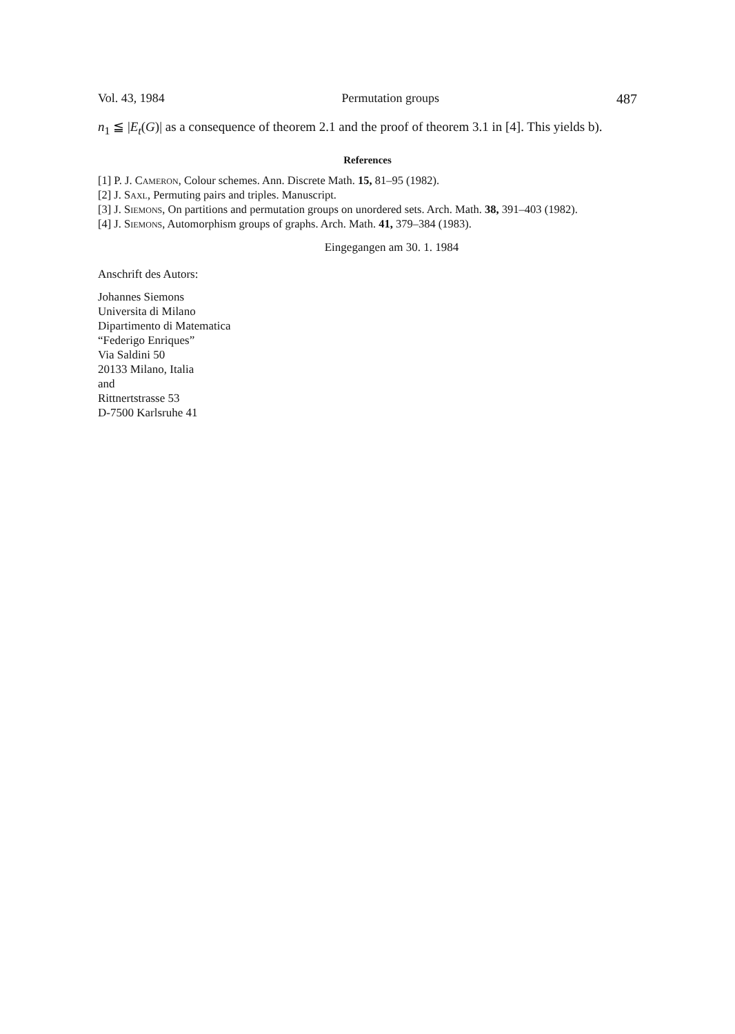Vol. 43, 1984 Permutation groups 487
n<sub>1</sub> ≦ |E<sub>t</sub>(G)| as a consequence of theorem 2.1 and the proof of theorem 3.1 in [4]. This yields b).
References
[1] P. J. Cameron, Colour schemes. Ann. Discrete Math. 15, 81–95 (1982).
[2] J. Saxl, Permuting pairs and triples. Manuscript.
[3] J. Siemons, On partitions and permutation groups on unordered sets. Arch. Math. 38, 391–403 (1982).
[4] J. Siemons, Automorphism groups of graphs. Arch. Math. 41, 379–384 (1983).
Eingegangen am 30. 1. 1984
Anschrift des Autors:
Johannes Siemons
Universita di Milano
Dipartimento di Matematica
“Federigo Enriques”
Via Saldini 50
20133 Milano, Italia
and
Rittnertstrasse 53
D-7500 Karlsruhe 41